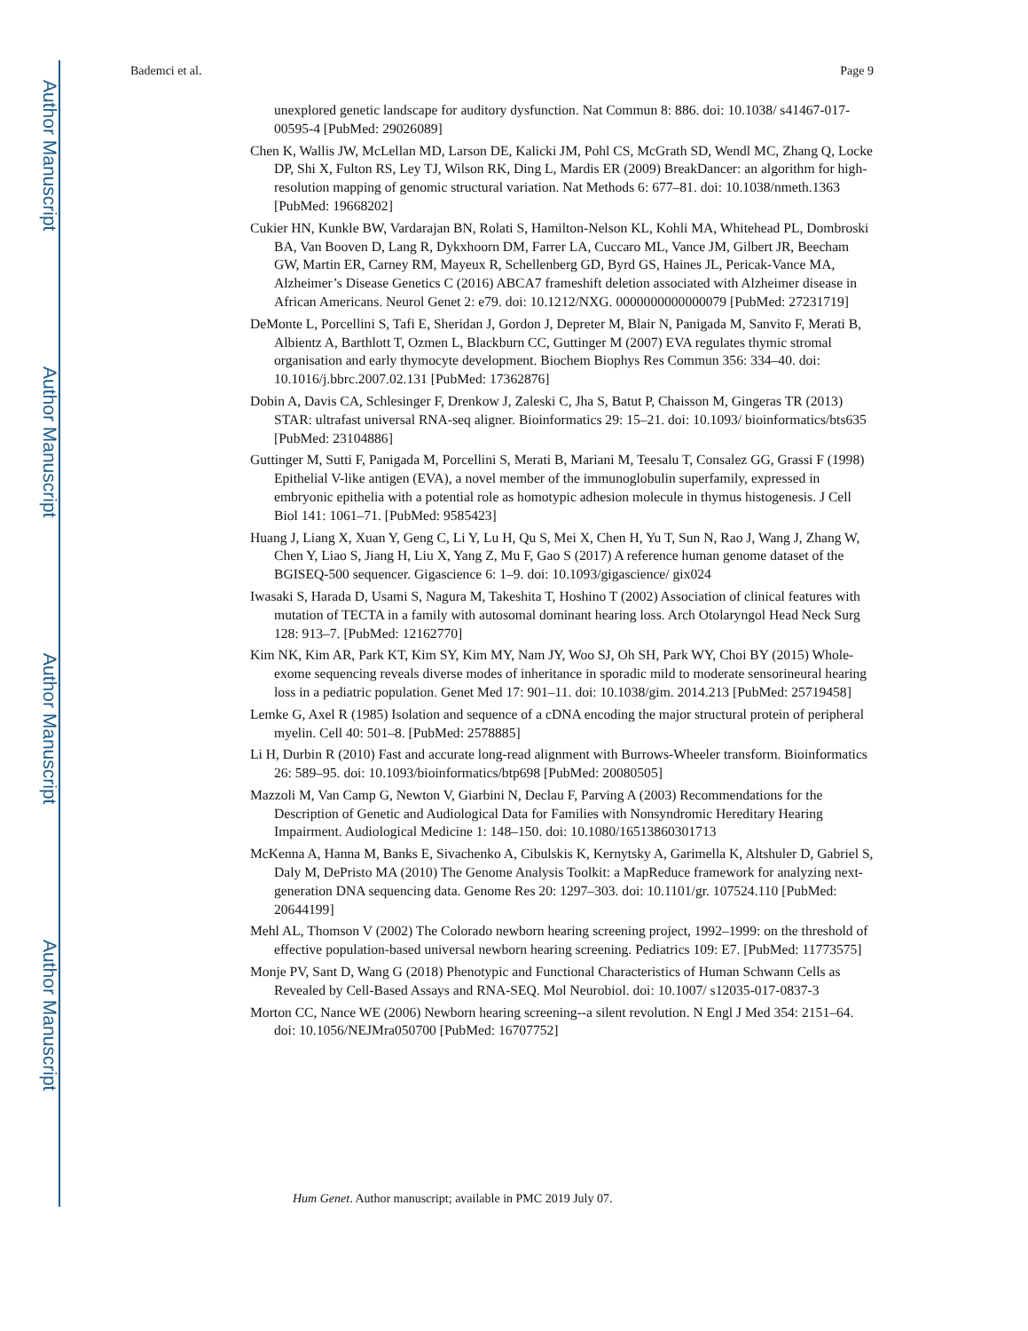Author Manuscript
Author Manuscript
Author Manuscript
Author Manuscript
Bademci et al. Page 9
unexplored genetic landscape for auditory dysfunction. Nat Commun 8: 886. doi: 10.1038/ s41467-017-00595-4 [PubMed: 29026089]
Chen K, Wallis JW, McLellan MD, Larson DE, Kalicki JM, Pohl CS, McGrath SD, Wendl MC, Zhang Q, Locke DP, Shi X, Fulton RS, Ley TJ, Wilson RK, Ding L, Mardis ER (2009) BreakDancer: an algorithm for high-resolution mapping of genomic structural variation. Nat Methods 6: 677–81. doi: 10.1038/nmeth.1363 [PubMed: 19668202]
Cukier HN, Kunkle BW, Vardarajan BN, Rolati S, Hamilton-Nelson KL, Kohli MA, Whitehead PL, Dombroski BA, Van Booven D, Lang R, Dykxhoorn DM, Farrer LA, Cuccaro ML, Vance JM, Gilbert JR, Beecham GW, Martin ER, Carney RM, Mayeux R, Schellenberg GD, Byrd GS, Haines JL, Pericak-Vance MA, Alzheimer’s Disease Genetics C (2016) ABCA7 frameshift deletion associated with Alzheimer disease in African Americans. Neurol Genet 2: e79. doi: 10.1212/NXG. 0000000000000079 [PubMed: 27231719]
DeMonte L, Porcellini S, Tafi E, Sheridan J, Gordon J, Depreter M, Blair N, Panigada M, Sanvito F, Merati B, Albientz A, Barthlott T, Ozmen L, Blackburn CC, Guttinger M (2007) EVA regulates thymic stromal organisation and early thymocyte development. Biochem Biophys Res Commun 356: 334–40. doi: 10.1016/j.bbrc.2007.02.131 [PubMed: 17362876]
Dobin A, Davis CA, Schlesinger F, Drenkow J, Zaleski C, Jha S, Batut P, Chaisson M, Gingeras TR (2013) STAR: ultrafast universal RNA-seq aligner. Bioinformatics 29: 15–21. doi: 10.1093/ bioinformatics/bts635 [PubMed: 23104886]
Guttinger M, Sutti F, Panigada M, Porcellini S, Merati B, Mariani M, Teesalu T, Consalez GG, Grassi F (1998) Epithelial V-like antigen (EVA), a novel member of the immunoglobulin superfamily, expressed in embryonic epithelia with a potential role as homotypic adhesion molecule in thymus histogenesis. J Cell Biol 141: 1061–71. [PubMed: 9585423]
Huang J, Liang X, Xuan Y, Geng C, Li Y, Lu H, Qu S, Mei X, Chen H, Yu T, Sun N, Rao J, Wang J, Zhang W, Chen Y, Liao S, Jiang H, Liu X, Yang Z, Mu F, Gao S (2017) A reference human genome dataset of the BGISEQ-500 sequencer. Gigascience 6: 1–9. doi: 10.1093/gigascience/ gix024
Iwasaki S, Harada D, Usami S, Nagura M, Takeshita T, Hoshino T (2002) Association of clinical features with mutation of TECTA in a family with autosomal dominant hearing loss. Arch Otolaryngol Head Neck Surg 128: 913–7. [PubMed: 12162770]
Kim NK, Kim AR, Park KT, Kim SY, Kim MY, Nam JY, Woo SJ, Oh SH, Park WY, Choi BY (2015) Whole-exome sequencing reveals diverse modes of inheritance in sporadic mild to moderate sensorineural hearing loss in a pediatric population. Genet Med 17: 901–11. doi: 10.1038/gim. 2014.213 [PubMed: 25719458]
Lemke G, Axel R (1985) Isolation and sequence of a cDNA encoding the major structural protein of peripheral myelin. Cell 40: 501–8. [PubMed: 2578885]
Li H, Durbin R (2010) Fast and accurate long-read alignment with Burrows-Wheeler transform. Bioinformatics 26: 589–95. doi: 10.1093/bioinformatics/btp698 [PubMed: 20080505]
Mazzoli M, Van Camp G, Newton V, Giarbini N, Declau F, Parving A (2003) Recommendations for the Description of Genetic and Audiological Data for Families with Nonsyndromic Hereditary Hearing Impairment. Audiological Medicine 1: 148–150. doi: 10.1080/16513860301713
McKenna A, Hanna M, Banks E, Sivachenko A, Cibulskis K, Kernytsky A, Garimella K, Altshuler D, Gabriel S, Daly M, DePristo MA (2010) The Genome Analysis Toolkit: a MapReduce framework for analyzing next-generation DNA sequencing data. Genome Res 20: 1297–303. doi: 10.1101/gr. 107524.110 [PubMed: 20644199]
Mehl AL, Thomson V (2002) The Colorado newborn hearing screening project, 1992–1999: on the threshold of effective population-based universal newborn hearing screening. Pediatrics 109: E7. [PubMed: 11773575]
Monje PV, Sant D, Wang G (2018) Phenotypic and Functional Characteristics of Human Schwann Cells as Revealed by Cell-Based Assays and RNA-SEQ. Mol Neurobiol. doi: 10.1007/ s12035-017-0837-3
Morton CC, Nance WE (2006) Newborn hearing screening--a silent revolution. N Engl J Med 354: 2151–64. doi: 10.1056/NEJMra050700 [PubMed: 16707752]
Hum Genet. Author manuscript; available in PMC 2019 July 07.